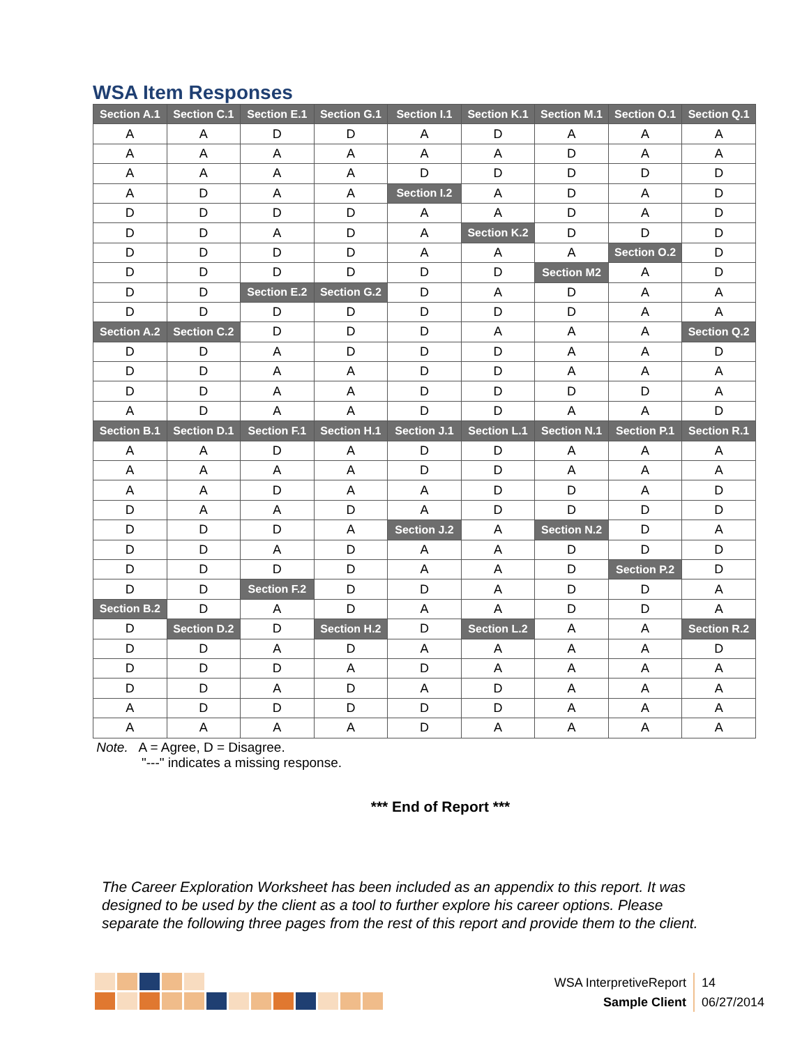WSA Item Responses
| Section A.1 | Section C.1 | Section E.1 | Section G.1 | Section I.1 | Section K.1 | Section M.1 | Section O.1 | Section Q.1 |
| --- | --- | --- | --- | --- | --- | --- | --- | --- |
| A | A | D | D | A | D | A | A | A |
| A | A | A | A | A | A | D | A | A |
| A | A | A | A | D | D | D | D | D |
| A | D | A | A | Section I.2 | A | D | A | D |
| D | D | D | D | A | A | D | A | D |
| D | D | A | D | A | Section K.2 | D | D | D |
| D | D | D | D | A | A | A | Section O.2 | D |
| D | D | D | D | D | D | Section M2 | A | D |
| D | D | Section E.2 | Section G.2 | D | A | D | A | A |
| D | D | D | D | D | D | D | A | A |
| Section A.2 | Section C.2 | D | D | D | A | A | A | Section Q.2 |
| D | D | A | D | D | D | A | A | D |
| D | D | A | A | D | D | A | A | A |
| D | D | A | A | D | D | D | D | A |
| A | D | A | A | D | D | A | A | D |
| Section B.1 | Section D.1 | Section F.1 | Section H.1 | Section J.1 | Section L.1 | Section N.1 | Section P.1 | Section R.1 |
| A | A | D | A | D | D | A | A | A |
| A | A | A | A | D | D | A | A | A |
| A | A | D | A | A | D | D | A | D |
| D | A | A | D | A | D | D | D | D |
| D | D | D | A | Section J.2 | A | Section N.2 | D | A |
| D | D | A | D | A | A | D | D | D |
| D | D | D | D | A | A | D | Section P.2 | D |
| D | D | Section F.2 | D | D | A | D | D | A |
| Section B.2 | D | A | D | A | A | D | D | A |
| D | Section D.2 | D | Section H.2 | D | Section L.2 | A | A | Section R.2 |
| D | D | A | D | A | A | A | A | D |
| D | D | D | A | D | A | A | A | A |
| D | D | A | D | A | D | A | A | A |
| A | D | D | D | D | D | A | A | A |
| A | A | A | A | D | A | A | A | A |
Note. A = Agree, D = Disagree.
"---" indicates a missing response.
*** End of Report ***
The Career Exploration Worksheet has been included as an appendix to this report. It was designed to be used by the client as a tool to further explore his career options. Please separate the following three pages from the rest of this report and provide them to the client.
WSA InterpretiveReport
Sample Client
14
06/27/2014